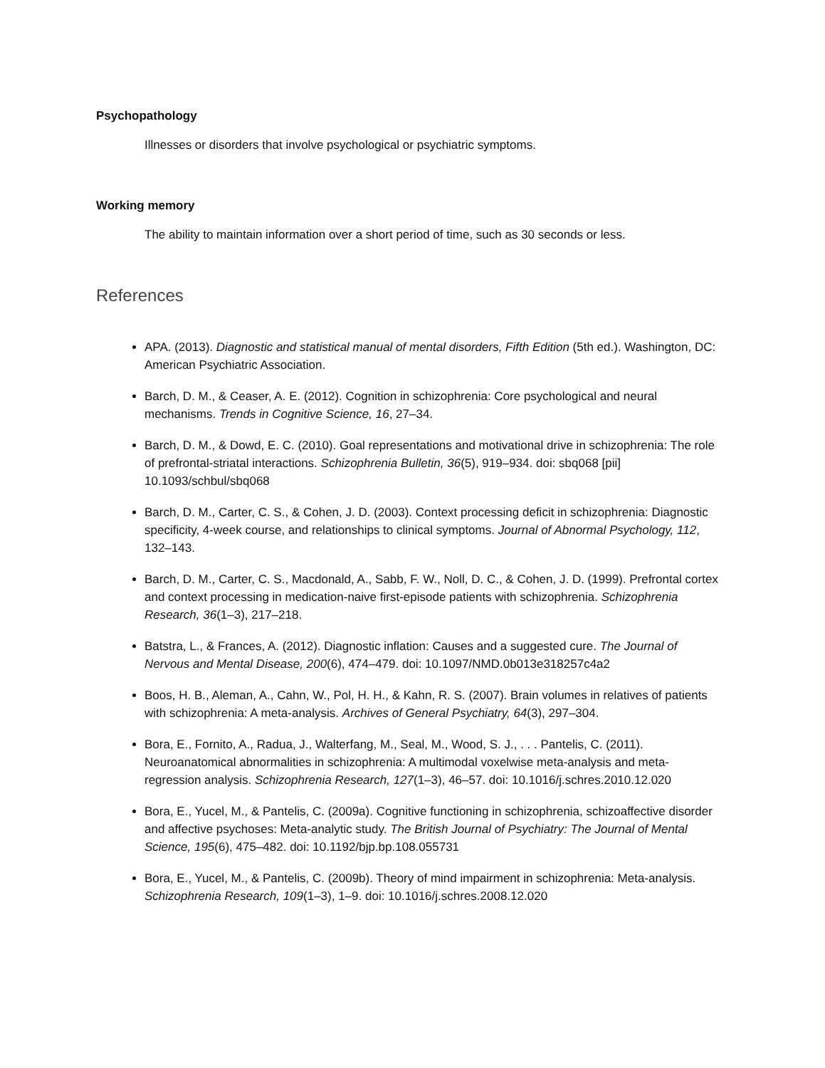Psychopathology
Illnesses or disorders that involve psychological or psychiatric symptoms.
Working memory
The ability to maintain information over a short period of time, such as 30 seconds or less.
References
APA. (2013). Diagnostic and statistical manual of mental disorders, Fifth Edition (5th ed.). Washington, DC: American Psychiatric Association.
Barch, D. M., & Ceaser, A. E. (2012). Cognition in schizophrenia: Core psychological and neural mechanisms. Trends in Cognitive Science, 16, 27–34.
Barch, D. M., & Dowd, E. C. (2010). Goal representations and motivational drive in schizophrenia: The role of prefrontal-striatal interactions. Schizophrenia Bulletin, 36(5), 919–934. doi: sbq068 [pii] 10.1093/schbul/sbq068
Barch, D. M., Carter, C. S., & Cohen, J. D. (2003). Context processing deficit in schizophrenia: Diagnostic specificity, 4-week course, and relationships to clinical symptoms. Journal of Abnormal Psychology, 112, 132–143.
Barch, D. M., Carter, C. S., Macdonald, A., Sabb, F. W., Noll, D. C., & Cohen, J. D. (1999). Prefrontal cortex and context processing in medication-naive first-episode patients with schizophrenia. Schizophrenia Research, 36(1–3), 217–218.
Batstra, L., & Frances, A. (2012). Diagnostic inflation: Causes and a suggested cure. The Journal of Nervous and Mental Disease, 200(6), 474–479. doi: 10.1097/NMD.0b013e318257c4a2
Boos, H. B., Aleman, A., Cahn, W., Pol, H. H., & Kahn, R. S. (2007). Brain volumes in relatives of patients with schizophrenia: A meta-analysis. Archives of General Psychiatry, 64(3), 297–304.
Bora, E., Fornito, A., Radua, J., Walterfang, M., Seal, M., Wood, S. J., . . . Pantelis, C. (2011). Neuroanatomical abnormalities in schizophrenia: A multimodal voxelwise meta-analysis and meta-regression analysis. Schizophrenia Research, 127(1–3), 46–57. doi: 10.1016/j.schres.2010.12.020
Bora, E., Yucel, M., & Pantelis, C. (2009a). Cognitive functioning in schizophrenia, schizoaffective disorder and affective psychoses: Meta-analytic study. The British Journal of Psychiatry: The Journal of Mental Science, 195(6), 475–482. doi: 10.1192/bjp.bp.108.055731
Bora, E., Yucel, M., & Pantelis, C. (2009b). Theory of mind impairment in schizophrenia: Meta-analysis. Schizophrenia Research, 109(1–3), 1–9. doi: 10.1016/j.schres.2008.12.020